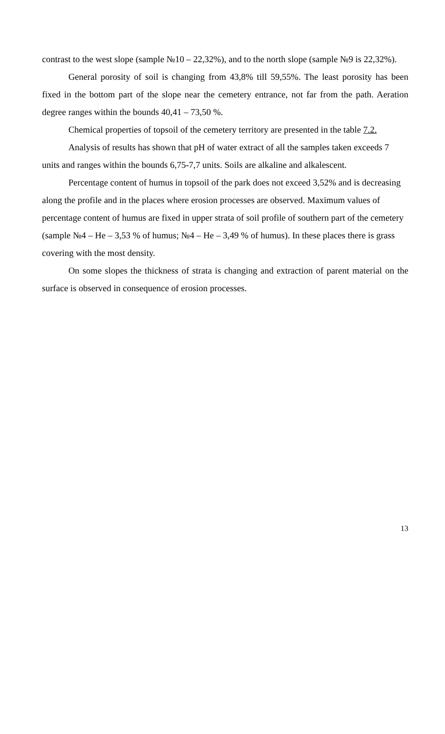contrast to the west slope (sample №10 – 22,32%), and to the north slope (sample №9 is 22,32%).
General porosity of soil is changing from 43,8% till 59,55%. The least porosity has been fixed in the bottom part of the slope near the cemetery entrance, not far from the path. Aeration degree ranges within the bounds 40,41 – 73,50 %.
Chemical properties of topsoil of the cemetery territory are presented in the table 7.2.
Analysis of results has shown that pH of water extract of all the samples taken exceeds 7 units and ranges within the bounds 6,75-7,7 units. Soils are alkaline and alkalescent.
Percentage content of humus in topsoil of the park does not exceed 3,52% and is decreasing along the profile and in the places where erosion processes are observed. Maximum values of percentage content of humus are fixed in upper strata of soil profile of southern part of the cemetery (sample №4 – He – 3,53 % of humus; №4 – He – 3,49 % of humus). In these places there is grass covering with the most density.
On some slopes the thickness of strata is changing and extraction of parent material on the surface is observed in consequence of erosion processes.
13